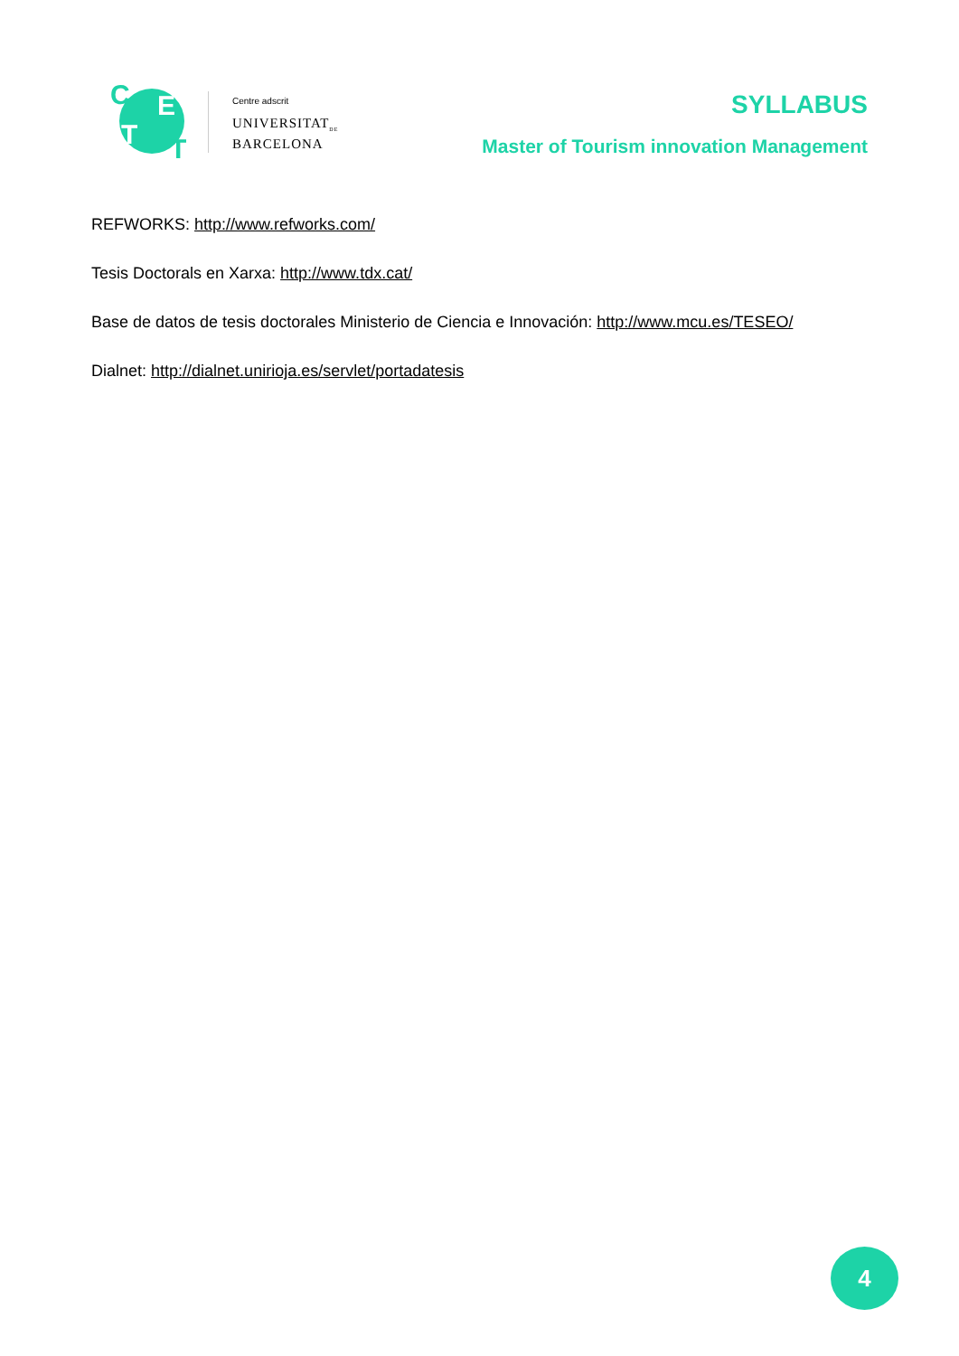C E
T T
Centre adscrit
UNIVERSITAT<sub>DE</sub>
BARCELONA
SYLLABUS
Master of Tourism innovation Management
REFWORKS: http://www.refworks.com/
Tesis Doctorals en Xarxa: http://www.tdx.cat/
Base de datos de tesis doctorales Ministerio de Ciencia e Innovación: http://www.mcu.es/TESEO/
Dialnet: http://dialnet.unirioja.es/servlet/portadatesis
4